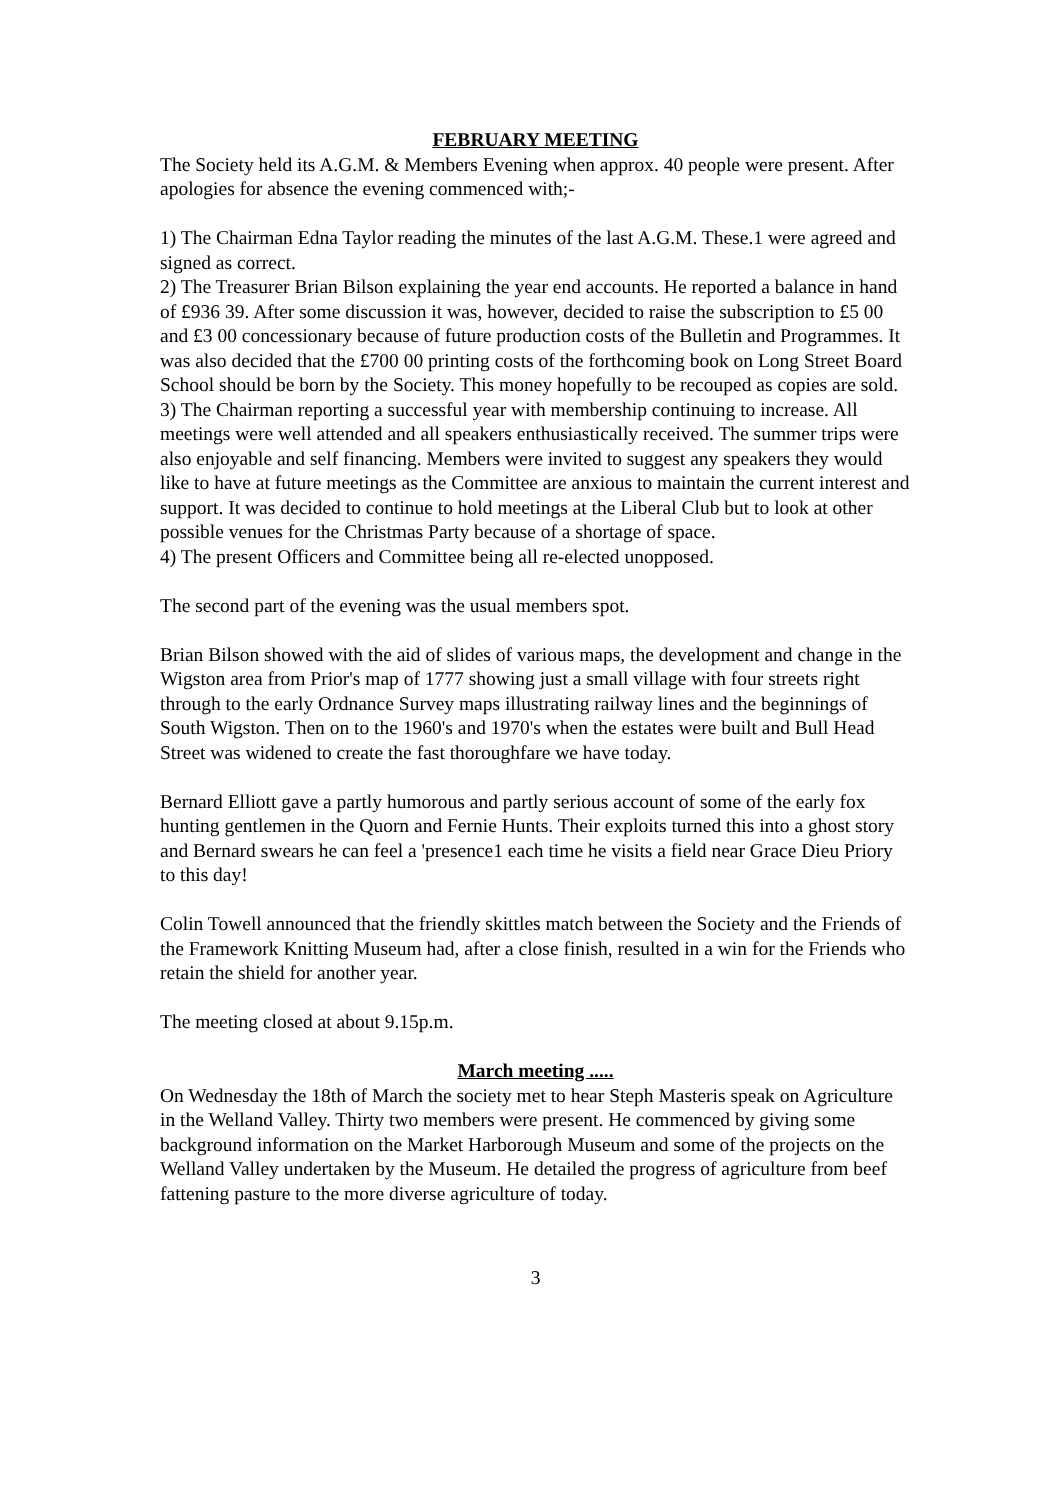FEBRUARY MEETING
The Society held its A.G.M. & Members Evening when approx. 40 people were present. After apologies for absence the evening commenced with;-
1) The Chairman Edna Taylor reading the minutes of the last A.G.M. These.1 were agreed and signed as correct.
2) The Treasurer Brian Bilson explaining the year end accounts. He reported a balance in hand of £936 39. After some discussion it was, however, decided to raise the subscription to £5 00 and £3 00 concessionary because of future production costs of the Bulletin and Programmes. It was also decided that the £700 00 printing costs of the forthcoming book on Long Street Board School should be born by the Society. This money hopefully to be recouped as copies are sold.
3) The Chairman reporting a successful year with membership continuing to increase. All meetings were well attended and all speakers enthusiastically received. The summer trips were also enjoyable and self financing. Members were invited to suggest any speakers they would like to have at future meetings as the Committee are anxious to maintain the current interest and support. It was decided to continue to hold meetings at the Liberal Club but to look at other possible venues for the Christmas Party because of a shortage of space.
4) The present Officers and Committee being all re-elected unopposed.
The second part of the evening was the usual members spot.
Brian Bilson showed with the aid of slides of various maps, the development and change in the Wigston area from Prior's map of 1777 showing just a small village with four streets right through to the early Ordnance Survey maps illustrating railway lines and the beginnings of South Wigston. Then on to the 1960's and 1970's when the estates were built and Bull Head Street was widened to create the fast thoroughfare we have today.
Bernard Elliott gave a partly humorous and partly serious account of some of the early fox hunting gentlemen in the Quorn and Fernie Hunts. Their exploits turned this into a ghost story and Bernard swears he can feel a 'presence1 each time he visits a field near Grace Dieu Priory to this day!
Colin Towell announced that the friendly skittles match between the Society and the Friends of the Framework Knitting Museum had, after a close finish, resulted in a win for the Friends who retain the shield for another year.
The meeting closed at about 9.15p.m.
March meeting .....
On Wednesday the 18th of March the society met to hear Steph Masteris speak on Agriculture in the Welland Valley. Thirty two members were present. He commenced by giving some background information on the Market Harborough Museum and some of the projects on the Welland Valley undertaken by the Museum. He detailed the progress of agriculture from beef fattening pasture to the more diverse agriculture of today.
3